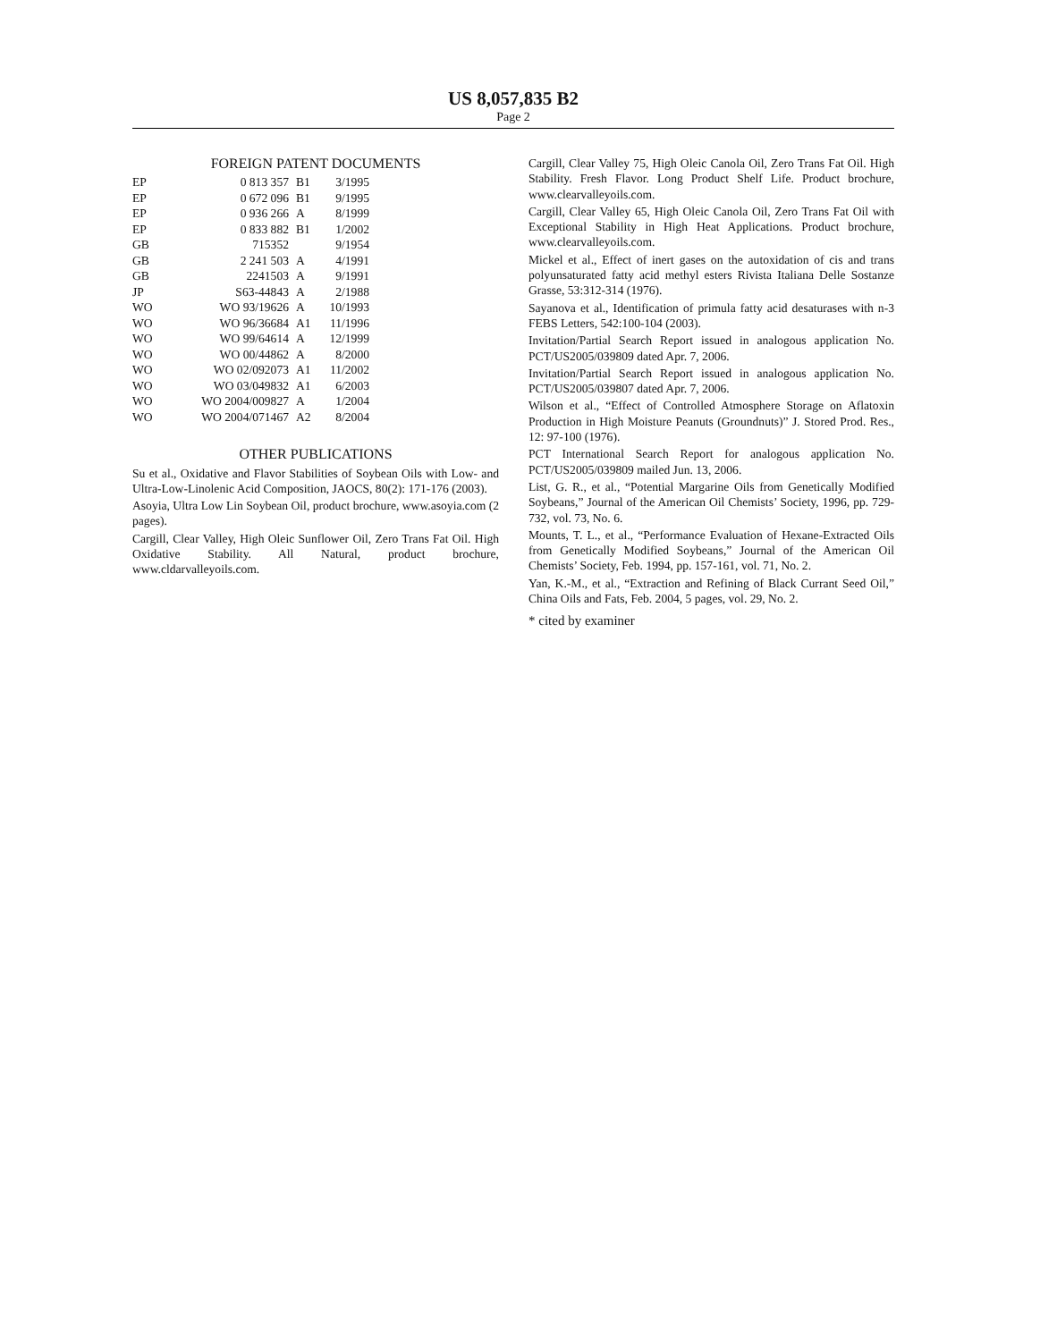US 8,057,835 B2
Page 2
FOREIGN PATENT DOCUMENTS
| EP | 0 813 357 | B1 | 3/1995 |
| EP | 0 672 096 | B1 | 9/1995 |
| EP | 0 936 266 | A | 8/1999 |
| EP | 0 833 882 | B1 | 1/2002 |
| GB | 715352 | | 9/1954 |
| GB | 2 241 503 | A | 4/1991 |
| GB | 2241503 | A | 9/1991 |
| JP | S63-44843 | A | 2/1988 |
| WO | WO 93/19626 | A | 10/1993 |
| WO | WO 96/36684 | A1 | 11/1996 |
| WO | WO 99/64614 | A | 12/1999 |
| WO | WO 00/44862 | A | 8/2000 |
| WO | WO 02/092073 | A1 | 11/2002 |
| WO | WO 03/049832 | A1 | 6/2003 |
| WO | WO 2004/009827 | A | 1/2004 |
| WO | WO 2004/071467 | A2 | 8/2004 |
OTHER PUBLICATIONS
Su et al., Oxidative and Flavor Stabilities of Soybean Oils with Low- and Ultra-Low-Linolenic Acid Composition, JAOCS, 80(2): 171-176 (2003).
Asoyia, Ultra Low Lin Soybean Oil, product brochure, www.asoyia.com (2 pages).
Cargill, Clear Valley, High Oleic Sunflower Oil, Zero Trans Fat Oil. High Oxidative Stability. All Natural, product brochure, www.cldarvalleyoils.com.
Cargill, Clear Valley 75, High Oleic Canola Oil, Zero Trans Fat Oil. High Stability. Fresh Flavor. Long Product Shelf Life. Product brochure, www.clearvalleyoils.com.
Cargill, Clear Valley 65, High Oleic Canola Oil, Zero Trans Fat Oil with Exceptional Stability in High Heat Applications. Product brochure, www.clearvalleyoils.com.
Mickel et al., Effect of inert gases on the autoxidation of cis and trans polyunsaturated fatty acid methyl esters Rivista Italiana Delle Sostanze Grasse, 53:312-314 (1976).
Sayanova et al., Identification of primula fatty acid desaturases with n-3 FEBS Letters, 542:100-104 (2003).
Invitation/Partial Search Report issued in analogous application No. PCT/US2005/039809 dated Apr. 7, 2006.
Invitation/Partial Search Report issued in analogous application No. PCT/US2005/039807 dated Apr. 7, 2006.
Wilson et al., “Effect of Controlled Atmosphere Storage on Aflatoxin Production in High Moisture Peanuts (Groundnuts)” J. Stored Prod. Res., 12: 97-100 (1976).
PCT International Search Report for analogous application No. PCT/US2005/039809 mailed Jun. 13, 2006.
List, G. R., et al., “Potential Margarine Oils from Genetically Modified Soybeans,” Journal of the American Oil Chemists’ Society, 1996, pp. 729-732, vol. 73, No. 6.
Mounts, T. L., et al., “Performance Evaluation of Hexane-Extracted Oils from Genetically Modified Soybeans,” Journal of the American Oil Chemists’ Society, Feb. 1994, pp. 157-161, vol. 71, No. 2.
Yan, K.-M., et al., “Extraction and Refining of Black Currant Seed Oil,” China Oils and Fats, Feb. 2004, 5 pages, vol. 29, No. 2.
* cited by examiner